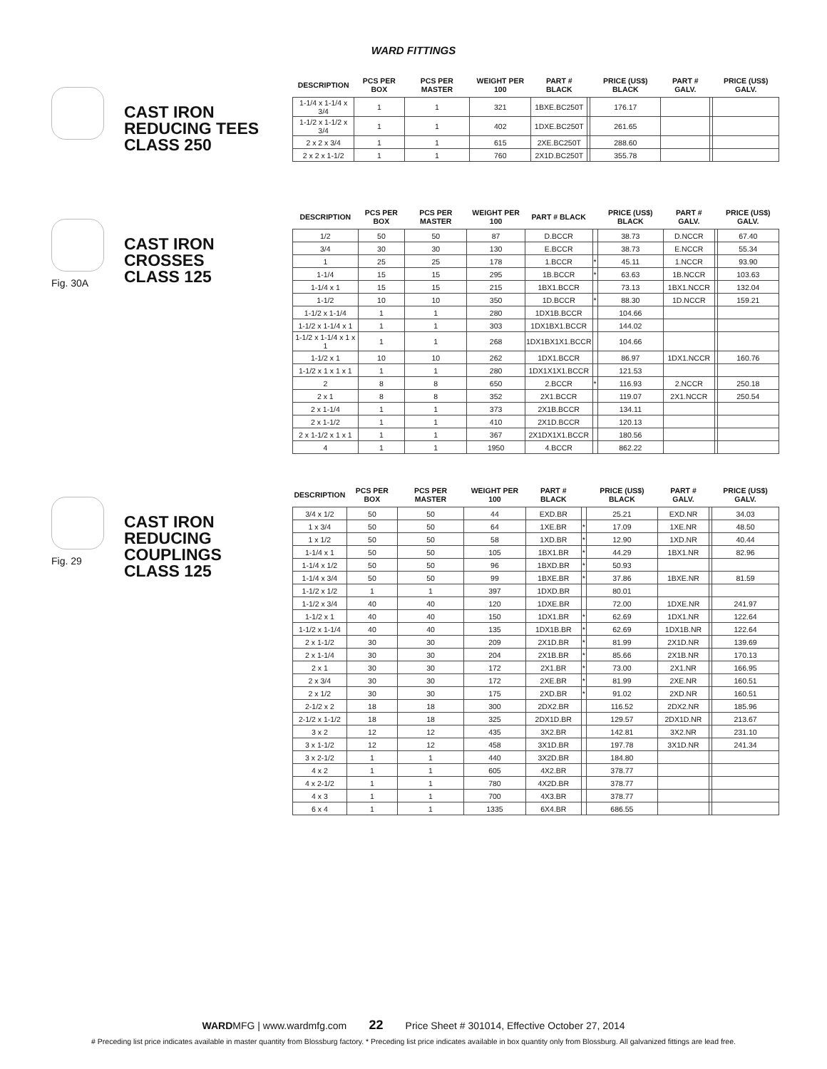WARD FITTINGS
CAST IRON
REDUCING TEES
CLASS 250
| DESCRIPTION | PCS PER BOX | PCS PER MASTER | WEIGHT PER 100 | PART # BLACK | | PRICE (US$) BLACK | PART # GALV. | | PRICE (US$) GALV. |
| --- | --- | --- | --- | --- | --- | --- | --- | --- | --- |
| 1-1/4 x 1-1/4 x 3/4 | 1 | 1 | 321 | 1BXE.BC250T | | 176.17 | | | |
| 1-1/2 x 1-1/2 x 3/4 | 1 | 1 | 402 | 1DXE.BC250T | | 261.65 | | | |
| 2 x 2 x 3/4 | 1 | 1 | 615 | 2XE.BC250T | | 288.60 | | | |
| 2 x 2 x 1-1/2 | 1 | 1 | 760 | 2X1D.BC250T | | 355.78 | | | |
Fig. 30A
CAST IRON
CROSSES
CLASS 125
| DESCRIPTION | PCS PER BOX | PCS PER MASTER | WEIGHT PER 100 | PART # BLACK | | PRICE (US$) BLACK | PART # GALV. | | PRICE (US$) GALV. |
| --- | --- | --- | --- | --- | --- | --- | --- | --- | --- |
| 1/2 | 50 | 50 | 87 | D.BCCR | | 38.73 | D.NCCR | | 67.40 |
| 3/4 | 30 | 30 | 130 | E.BCCR | | 38.73 | E.NCCR | | 55.34 |
| 1 | 25 | 25 | 178 | 1.BCCR | * | 45.11 | 1.NCCR | | 93.90 |
| 1-1/4 | 15 | 15 | 295 | 1B.BCCR | * | 63.63 | 1B.NCCR | | 103.63 |
| 1-1/4 x 1 | 15 | 15 | 215 | 1BX1.BCCR | | 73.13 | 1BX1.NCCR | | 132.04 |
| 1-1/2 | 10 | 10 | 350 | 1D.BCCR | * | 88.30 | 1D.NCCR | | 159.21 |
| 1-1/2 x 1-1/4 | 1 | 1 | 280 | 1DX1B.BCCR | | 104.66 | | | |
| 1-1/2 x 1-1/4 x 1 | 1 | 1 | 303 | 1DX1BX1.BCCR | | 144.02 | | | |
| 1-1/2 x 1-1/4 x 1 x 1 | 1 | 1 | 268 | 1DX1BX1X1.BCCR | | 104.66 | | | |
| 1-1/2 x 1 | 10 | 10 | 262 | 1DX1.BCCR | | 86.97 | 1DX1.NCCR | | 160.76 |
| 1-1/2 x 1 x 1 x 1 | 1 | 1 | 280 | 1DX1X1X1.BCCR | | 121.53 | | | |
| 2 | 8 | 8 | 650 | 2.BCCR | * | 116.93 | 2.NCCR | | 250.18 |
| 2 x 1 | 8 | 8 | 352 | 2X1.BCCR | | 119.07 | 2X1.NCCR | | 250.54 |
| 2 x 1-1/4 | 1 | 1 | 373 | 2X1B.BCCR | | 134.11 | | | |
| 2 x 1-1/2 | 1 | 1 | 410 | 2X1D.BCCR | | 120.13 | | | |
| 2 x 1-1/2 x 1 x 1 | 1 | 1 | 367 | 2X1DX1X1.BCCR | | 180.56 | | | |
| 4 | 1 | 1 | 1950 | 4.BCCR | | 862.22 | | | |
Fig. 29
CAST IRON
REDUCING
COUPLINGS
CLASS 125
| DESCRIPTION | PCS PER BOX | PCS PER MASTER | WEIGHT PER 100 | PART # BLACK | | PRICE (US$) BLACK | PART # GALV. | | PRICE (US$) GALV. |
| --- | --- | --- | --- | --- | --- | --- | --- | --- | --- |
| 3/4 x 1/2 | 50 | 50 | 44 | EXD.BR | | 25.21 | EXD.NR | | 34.03 |
| 1 x 3/4 | 50 | 50 | 64 | 1XE.BR | * | 17.09 | 1XE.NR | | 48.50 |
| 1 x 1/2 | 50 | 50 | 58 | 1XD.BR | * | 12.90 | 1XD.NR | | 40.44 |
| 1-1/4 x 1 | 50 | 50 | 105 | 1BX1.BR | * | 44.29 | 1BX1.NR | | 82.96 |
| 1-1/4 x 1/2 | 50 | 50 | 96 | 1BXD.BR | * | 50.93 | | | |
| 1-1/4 x 3/4 | 50 | 50 | 99 | 1BXE.BR | * | 37.86 | 1BXE.NR | | 81.59 |
| 1-1/2 x 1/2 | 1 | 1 | 397 | 1DXD.BR | | 80.01 | | | |
| 1-1/2 x 3/4 | 40 | 40 | 120 | 1DXE.BR | | 72.00 | 1DXE.NR | | 241.97 |
| 1-1/2 x 1 | 40 | 40 | 150 | 1DX1.BR | * | 62.69 | 1DX1.NR | | 122.64 |
| 1-1/2 x 1-1/4 | 40 | 40 | 135 | 1DX1B.BR | * | 62.69 | 1DX1B.NR | | 122.64 |
| 2 x 1-1/2 | 30 | 30 | 209 | 2X1D.BR | * | 81.99 | 2X1D.NR | | 139.69 |
| 2 x 1-1/4 | 30 | 30 | 204 | 2X1B.BR | * | 85.66 | 2X1B.NR | | 170.13 |
| 2 x 1 | 30 | 30 | 172 | 2X1.BR | * | 73.00 | 2X1.NR | | 166.95 |
| 2 x 3/4 | 30 | 30 | 172 | 2XE.BR | * | 81.99 | 2XE.NR | | 160.51 |
| 2 x 1/2 | 30 | 30 | 175 | 2XD.BR | * | 91.02 | 2XD.NR | | 160.51 |
| 2-1/2 x 2 | 18 | 18 | 300 | 2DX2.BR | | 116.52 | 2DX2.NR | | 185.96 |
| 2-1/2 x 1-1/2 | 18 | 18 | 325 | 2DX1D.BR | | 129.57 | 2DX1D.NR | | 213.67 |
| 3 x 2 | 12 | 12 | 435 | 3X2.BR | | 142.81 | 3X2.NR | | 231.10 |
| 3 x 1-1/2 | 12 | 12 | 458 | 3X1D.BR | | 197.78 | 3X1D.NR | | 241.34 |
| 3 x 2-1/2 | 1 | 1 | 440 | 3X2D.BR | | 184.80 | | | |
| 4 x 2 | 1 | 1 | 605 | 4X2.BR | | 378.77 | | | |
| 4 x 2-1/2 | 1 | 1 | 780 | 4X2D.BR | | 378.77 | | | |
| 4 x 3 | 1 | 1 | 700 | 4X3.BR | | 378.77 | | | |
| 6 x 4 | 1 | 1 | 1335 | 6X4.BR | | 686.55 | | | |
WARDMFG | www.wardmfg.com 22 Price Sheet # 301014, Effective October 27, 2014
# Preceding list price indicates available in master quantity from Blossburg factory. * Preceding list price indicates available in box quantity only from Blossburg. All galvanized fittings are lead free.